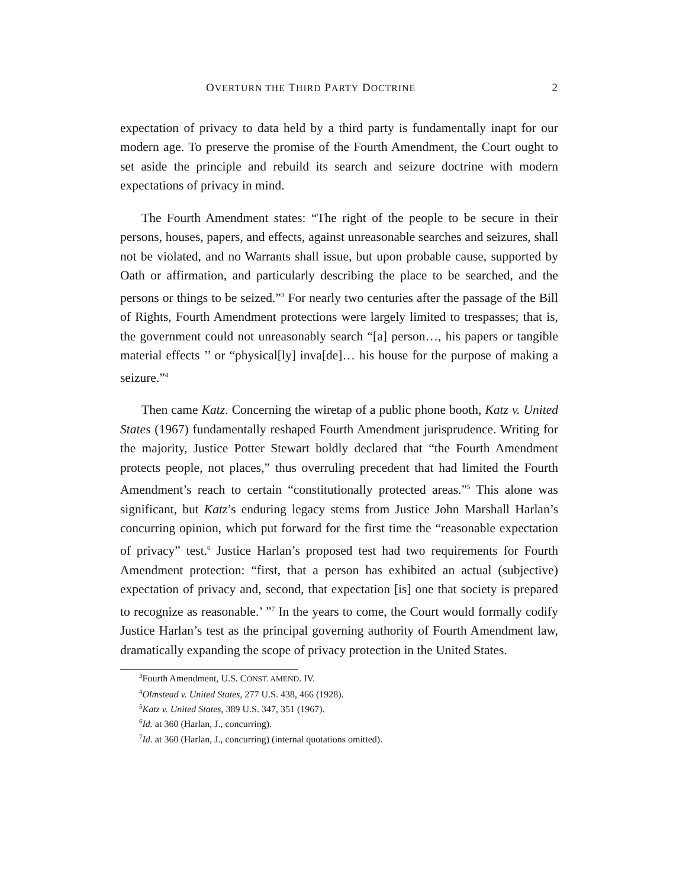OVERTURN THE THIRD PARTY DOCTRINE 2
expectation of privacy to data held by a third party is fundamentally inapt for our modern age. To preserve the promise of the Fourth Amendment, the Court ought to set aside the principle and rebuild its search and seizure doctrine with modern expectations of privacy in mind.
The Fourth Amendment states: “The right of the people to be secure in their persons, houses, papers, and effects, against unreasonable searches and seizures, shall not be violated, and no Warrants shall issue, but upon probable cause, supported by Oath or affirmation, and particularly describing the place to be searched, and the persons or things to be seized.”<sup>3</sup> For nearly two centuries after the passage of the Bill of Rights, Fourth Amendment protections were largely limited to trespasses; that is, the government could not unreasonably search “[a] person…, his papers or tangible material effects ’’ or “physical[ly] inva[de]… his house for the purpose of making a seizure.”<sup>4</sup>
Then came Katz. Concerning the wiretap of a public phone booth, Katz v. United States (1967) fundamentally reshaped Fourth Amendment jurisprudence. Writing for the majority, Justice Potter Stewart boldly declared that “the Fourth Amendment protects people, not places,” thus overruling precedent that had limited the Fourth Amendment’s reach to certain “constitutionally protected areas.”<sup>5</sup> This alone was significant, but Katz’s enduring legacy stems from Justice John Marshall Harlan’s concurring opinion, which put forward for the first time the “reasonable expectation of privacy” test.<sup>6</sup> Justice Harlan’s proposed test had two requirements for Fourth Amendment protection: “first, that a person has exhibited an actual (subjective) expectation of privacy and, second, that expectation [is] one that society is prepared to recognize as reasonable.’ ”<sup>7</sup> In the years to come, the Court would formally codify Justice Harlan’s test as the principal governing authority of Fourth Amendment law, dramatically expanding the scope of privacy protection in the United States.
<sup>3</sup> Fourth Amendment, U.S. CONST. AMEND. IV.
<sup>4</sup> Olmstead v. United States, 277 U.S. 438, 466 (1928).
<sup>5</sup> Katz v. United States, 389 U.S. 347, 351 (1967).
<sup>6</sup> Id. at 360 (Harlan, J., concurring).
<sup>7</sup> Id. at 360 (Harlan, J., concurring) (internal quotations omitted).